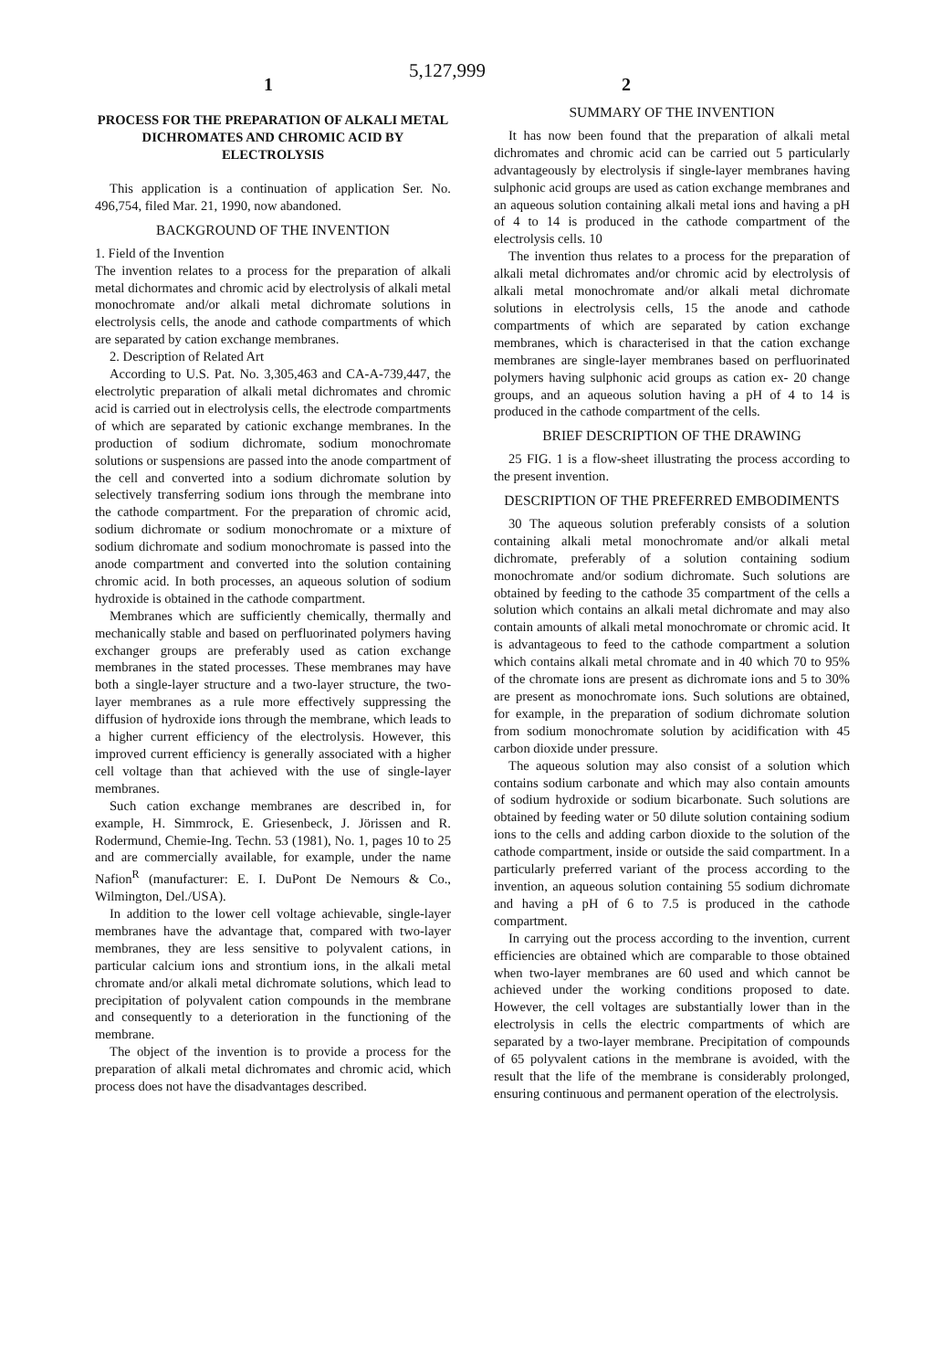1 5,127,999 2
PROCESS FOR THE PREPARATION OF ALKALI METAL DICHROMATES AND CHROMIC ACID BY ELECTROLYSIS
This application is a continuation of application Ser. No. 496,754, filed Mar. 21, 1990, now abandoned.
BACKGROUND OF THE INVENTION
1. Field of the Invention
The invention relates to a process for the preparation of alkali metal dichormates and chromic acid by electrolysis of alkali metal monochromate and/or alkali metal dichromate solutions in electrolysis cells, the anode and cathode compartments of which are separated by cation exchange membranes.
2. Description of Related Art
According to U.S. Pat. No. 3,305,463 and CA-A-739,447, the electrolytic preparation of alkali metal dichromates and chromic acid is carried out in electrolysis cells, the electrode compartments of which are separated by cationic exchange membranes. In the production of sodium dichromate, sodium monochromate solutions or suspensions are passed into the anode compartment of the cell and converted into a sodium dichromate solution by selectively transferring sodium ions through the membrane into the cathode compartment. For the preparation of chromic acid, sodium dichromate or sodium monochromate or a mixture of sodium dichromate and sodium monochromate is passed into the anode compartment and converted into the solution containing chromic acid. In both processes, an aqueous solution of sodium hydroxide is obtained in the cathode compartment.
Membranes which are sufficiently chemically, thermally and mechanically stable and based on perfluorinated polymers having exchanger groups are preferably used as cation exchange membranes in the stated processes. These membranes may have both a single-layer structure and a two-layer structure, the two-layer membranes as a rule more effectively suppressing the diffusion of hydroxide ions through the membrane, which leads to a higher current efficiency of the electrolysis. However, this improved current efficiency is generally associated with a higher cell voltage than that achieved with the use of single-layer membranes.
Such cation exchange membranes are described in, for example, H. Simmrock, E. Griesenbeck, J. Jörissen and R. Rodermund, Chemie-Ing. Techn. 53 (1981), No. 1, pages 10 to 25 and are commercially available, for example, under the name Nafion<sup>R</sup> (manufacturer: E. I. DuPont De Nemours & Co., Wilmington, Del./USA).
In addition to the lower cell voltage achievable, single-layer membranes have the advantage that, compared with two-layer membranes, they are less sensitive to polyvalent cations, in particular calcium ions and strontium ions, in the alkali metal chromate and/or alkali metal dichromate solutions, which lead to precipitation of polyvalent cation compounds in the membrane and consequently to a deterioration in the functioning of the membrane.
The object of the invention is to provide a process for the preparation of alkali metal dichromates and chromic acid, which process does not have the disadvantages described.
SUMMARY OF THE INVENTION
It has now been found that the preparation of alkali metal dichromates and chromic acid can be carried out 5 particularly advantageously by electrolysis if single-layer membranes having sulphonic acid groups are used as cation exchange membranes and an aqueous solution containing alkali metal ions and having a pH of 4 to 14 is produced in the cathode compartment of the electrolysis cells. 10
The invention thus relates to a process for the preparation of alkali metal dichromates and/or chromic acid by electrolysis of alkali metal monochromate and/or alkali metal dichromate solutions in electrolysis cells, 15 the anode and cathode compartments of which are separated by cation exchange membranes, which is characterised in that the cation exchange membranes are single-layer membranes based on perfluorinated polymers having sulphonic acid groups as cation ex- 20 change groups, and an aqueous solution having a pH of 4 to 14 is produced in the cathode compartment of the cells.
BRIEF DESCRIPTION OF THE DRAWING
25 FIG. 1 is a flow-sheet illustrating the process according to the present invention.
DESCRIPTION OF THE PREFERRED EMBODIMENTS
30 The aqueous solution preferably consists of a solution containing alkali metal monochromate and/or alkali metal dichromate, preferably of a solution containing sodium monochromate and/or sodium dichromate. Such solutions are obtained by feeding to the cathode 35 compartment of the cells a solution which contains an alkali metal dichromate and may also contain amounts of alkali metal monochromate or chromic acid. It is advantageous to feed to the cathode compartment a solution which contains alkali metal chromate and in 40 which 70 to 95% of the chromate ions are present as dichromate ions and 5 to 30% are present as monochromate ions. Such solutions are obtained, for example, in the preparation of sodium dichromate solution from sodium monochromate solution by acidification with 45 carbon dioxide under pressure.
The aqueous solution may also consist of a solution which contains sodium carbonate and which may also contain amounts of sodium hydroxide or sodium bicarbonate. Such solutions are obtained by feeding water or 50 dilute solution containing sodium ions to the cells and adding carbon dioxide to the solution of the cathode compartment, inside or outside the said compartment. In a particularly preferred variant of the process according to the invention, an aqueous solution containing 55 sodium dichromate and having a pH of 6 to 7.5 is produced in the cathode compartment.
In carrying out the process according to the invention, current efficiencies are obtained which are comparable to those obtained when two-layer membranes are 60 used and which cannot be achieved under the working conditions proposed to date. However, the cell voltages are substantially lower than in the electrolysis in cells the electric compartments of which are separated by a two-layer membrane. Precipitation of compounds of 65 polyvalent cations in the membrane is avoided, with the result that the life of the membrane is considerably prolonged, ensuring continuous and permanent operation of the electrolysis.